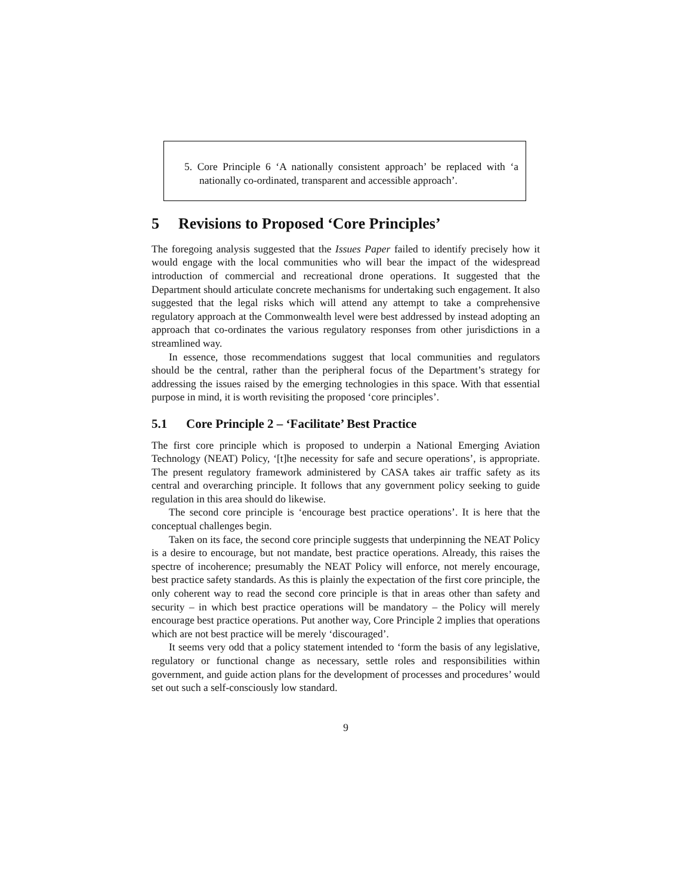5. Core Principle 6 ‘A nationally consistent approach’ be replaced with ‘a nationally co-ordinated, transparent and accessible approach’.
5 Revisions to Proposed ‘Core Principles’
The foregoing analysis suggested that the Issues Paper failed to identify precisely how it would engage with the local communities who will bear the impact of the widespread introduction of commercial and recreational drone operations. It suggested that the Department should articulate concrete mechanisms for undertaking such engagement. It also suggested that the legal risks which will attend any attempt to take a comprehensive regulatory approach at the Commonwealth level were best addressed by instead adopting an approach that co-ordinates the various regulatory responses from other jurisdictions in a streamlined way.
In essence, those recommendations suggest that local communities and regulators should be the central, rather than the peripheral focus of the Department’s strategy for addressing the issues raised by the emerging technologies in this space. With that essential purpose in mind, it is worth revisiting the proposed ‘core principles’.
5.1 Core Principle 2 – ‘Facilitate’ Best Practice
The first core principle which is proposed to underpin a National Emerging Aviation Technology (NEAT) Policy, ‘[t]he necessity for safe and secure operations’, is appropriate. The present regulatory framework administered by CASA takes air traffic safety as its central and overarching principle. It follows that any government policy seeking to guide regulation in this area should do likewise.
The second core principle is ‘encourage best practice operations’. It is here that the conceptual challenges begin.
Taken on its face, the second core principle suggests that underpinning the NEAT Policy is a desire to encourage, but not mandate, best practice operations. Already, this raises the spectre of incoherence; presumably the NEAT Policy will enforce, not merely encourage, best practice safety standards. As this is plainly the expectation of the first core principle, the only coherent way to read the second core principle is that in areas other than safety and security – in which best practice operations will be mandatory – the Policy will merely encourage best practice operations. Put another way, Core Principle 2 implies that operations which are not best practice will be merely ‘discouraged’.
It seems very odd that a policy statement intended to ‘form the basis of any legislative, regulatory or functional change as necessary, settle roles and responsibilities within government, and guide action plans for the development of processes and procedures’ would set out such a self-consciously low standard.
9